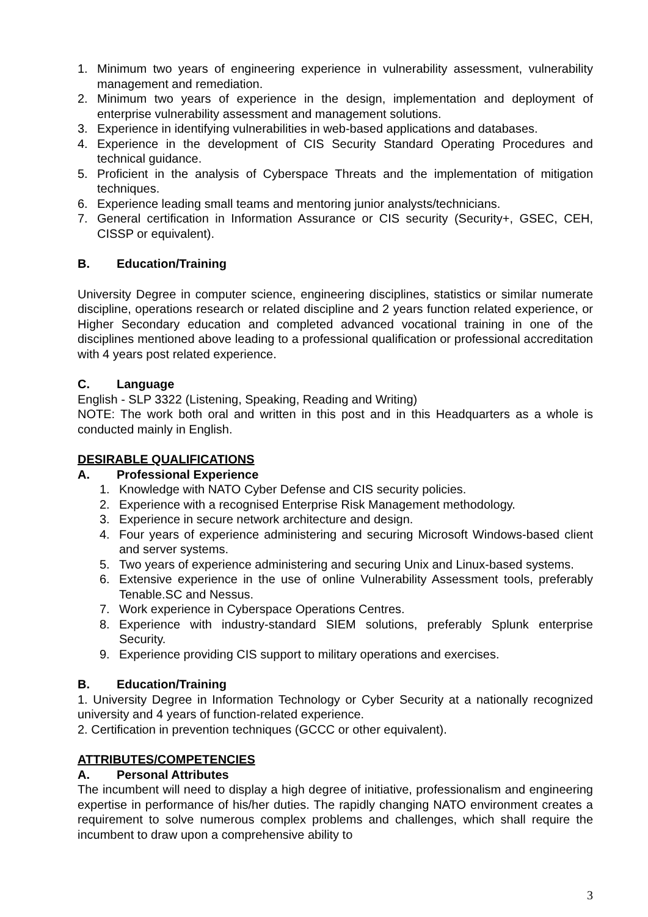1. Minimum two years of engineering experience in vulnerability assessment, vulnerability management and remediation.
2. Minimum two years of experience in the design, implementation and deployment of enterprise vulnerability assessment and management solutions.
3. Experience in identifying vulnerabilities in web-based applications and databases.
4. Experience in the development of CIS Security Standard Operating Procedures and technical guidance.
5. Proficient in the analysis of Cyberspace Threats and the implementation of mitigation techniques.
6. Experience leading small teams and mentoring junior analysts/technicians.
7. General certification in Information Assurance or CIS security (Security+, GSEC, CEH, CISSP or equivalent).
B. Education/Training
University Degree in computer science, engineering disciplines, statistics or similar numerate discipline, operations research or related discipline and 2 years function related experience, or Higher Secondary education and completed advanced vocational training in one of the disciplines mentioned above leading to a professional qualification or professional accreditation with 4 years post related experience.
C. Language
English - SLP 3322 (Listening, Speaking, Reading and Writing)
NOTE: The work both oral and written in this post and in this Headquarters as a whole is conducted mainly in English.
DESIRABLE QUALIFICATIONS
A. Professional Experience
1. Knowledge with NATO Cyber Defense and CIS security policies.
2. Experience with a recognised Enterprise Risk Management methodology.
3. Experience in secure network architecture and design.
4. Four years of experience administering and securing Microsoft Windows-based client and server systems.
5. Two years of experience administering and securing Unix and Linux-based systems.
6. Extensive experience in the use of online Vulnerability Assessment tools, preferably Tenable.SC and Nessus.
7. Work experience in Cyberspace Operations Centres.
8. Experience with industry-standard SIEM solutions, preferably Splunk enterprise Security.
9. Experience providing CIS support to military operations and exercises.
B. Education/Training
1. University Degree in Information Technology or Cyber Security at a nationally recognized university and 4 years of function-related experience.
2. Certification in prevention techniques (GCCC or other equivalent).
ATTRIBUTES/COMPETENCIES
A. Personal Attributes
The incumbent will need to display a high degree of initiative, professionalism and engineering expertise in performance of his/her duties. The rapidly changing NATO environment creates a requirement to solve numerous complex problems and challenges, which shall require the incumbent to draw upon a comprehensive ability to
3